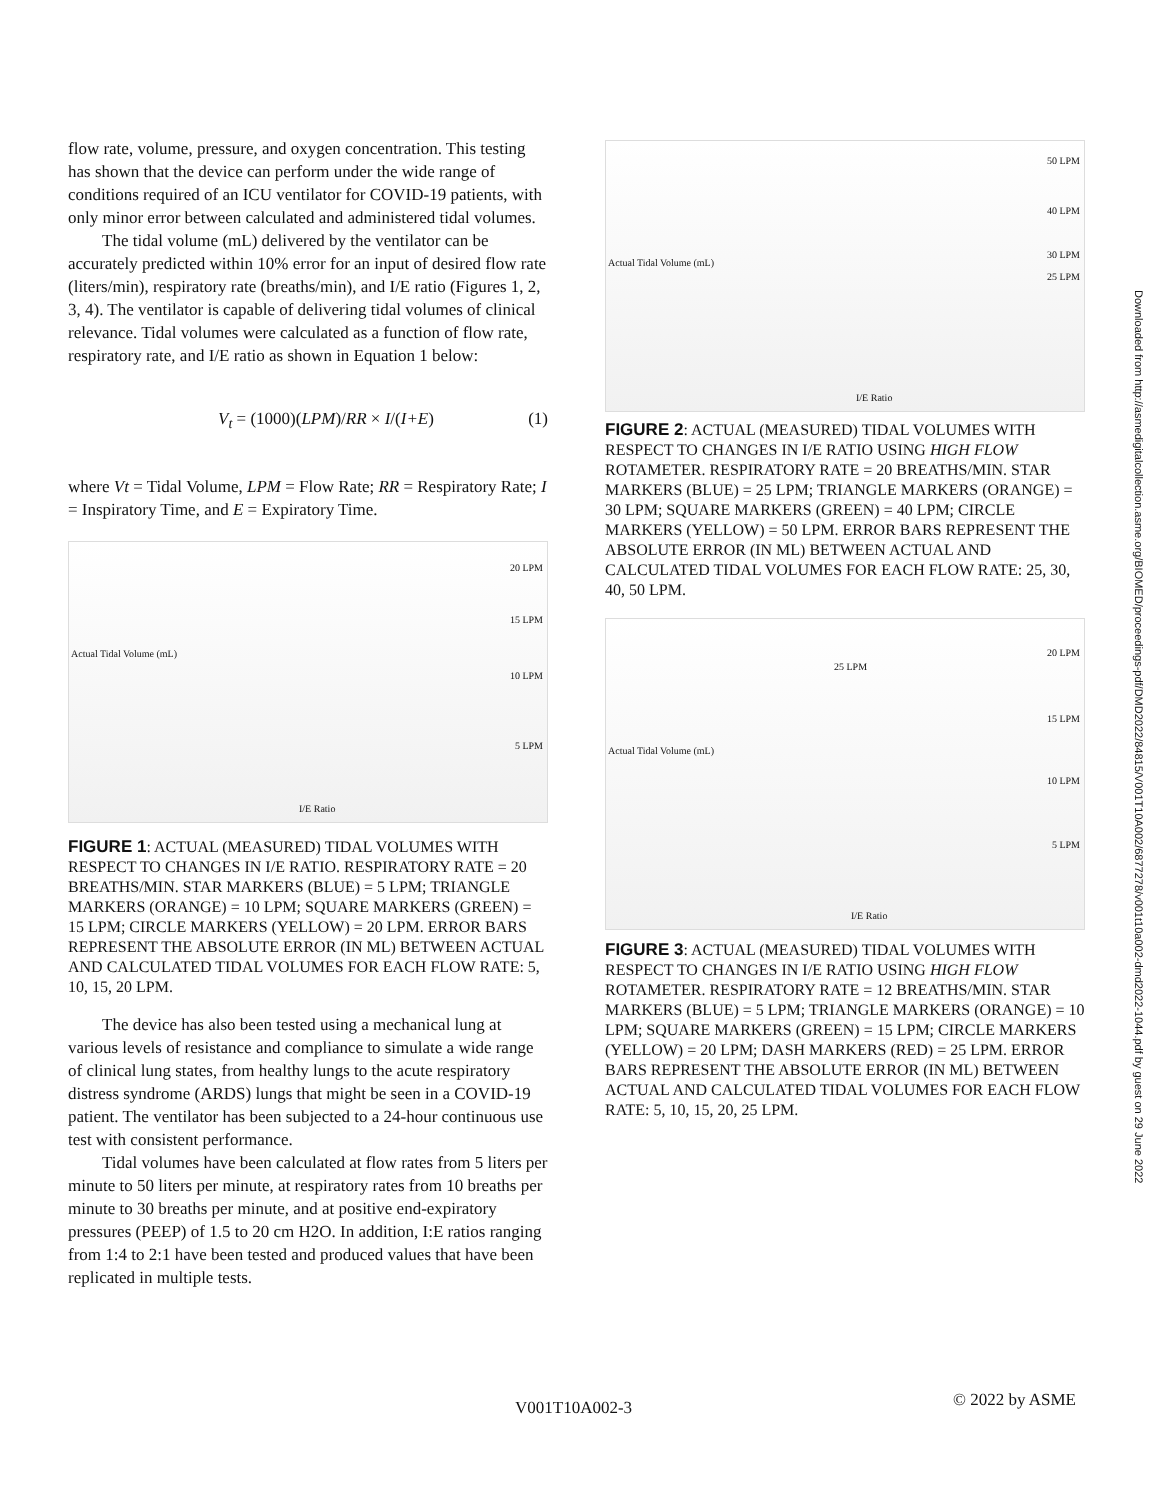flow rate, volume, pressure, and oxygen concentration. This testing has shown that the device can perform under the wide range of conditions required of an ICU ventilator for COVID-19 patients, with only minor error between calculated and administered tidal volumes.
The tidal volume (mL) delivered by the ventilator can be accurately predicted within 10% error for an input of desired flow rate (liters/min), respiratory rate (breaths/min), and I/E ratio (Figures 1, 2, 3, 4). The ventilator is capable of delivering tidal volumes of clinical relevance. Tidal volumes were calculated as a function of flow rate, respiratory rate, and I/E ratio as shown in Equation 1 below:
V<sub>t</sub> = (1000)(LPM)/RR × I/(I+E) (1)
where Vt = Tidal Volume, LPM = Flow Rate; RR = Respiratory Rate; I = Inspiratory Time, and E = Expiratory Time.
20 LPM
15 LPM
10 LPM
5 LPM
I/E Ratio
Actual Tidal Volume (mL)
FIGURE 1: ACTUAL (MEASURED) TIDAL VOLUMES WITH RESPECT TO CHANGES IN I/E RATIO. RESPIRATORY RATE = 20 BREATHS/MIN. STAR MARKERS (BLUE) = 5 LPM; TRIANGLE MARKERS (ORANGE) = 10 LPM; SQUARE MARKERS (GREEN) = 15 LPM; CIRCLE MARKERS (YELLOW) = 20 LPM. ERROR BARS REPRESENT THE ABSOLUTE ERROR (IN ML) BETWEEN ACTUAL AND CALCULATED TIDAL VOLUMES FOR EACH FLOW RATE: 5, 10, 15, 20 LPM.
The device has also been tested using a mechanical lung at various levels of resistance and compliance to simulate a wide range of clinical lung states, from healthy lungs to the acute respiratory distress syndrome (ARDS) lungs that might be seen in a COVID-19 patient. The ventilator has been subjected to a 24-hour continuous use test with consistent performance.
Tidal volumes have been calculated at flow rates from 5 liters per minute to 50 liters per minute, at respiratory rates from 10 breaths per minute to 30 breaths per minute, and at positive end-expiratory pressures (PEEP) of 1.5 to 20 cm H2O. In addition, I:E ratios ranging from 1:4 to 2:1 have been tested and produced values that have been replicated in multiple tests.
50 LPM
40 LPM
30 LPM
25 LPM
I/E Ratio
Actual Tidal Volume (mL)
FIGURE 2: ACTUAL (MEASURED) TIDAL VOLUMES WITH RESPECT TO CHANGES IN I/E RATIO USING HIGH FLOW ROTAMETER. RESPIRATORY RATE = 20 BREATHS/MIN. STAR MARKERS (BLUE) = 25 LPM; TRIANGLE MARKERS (ORANGE) = 30 LPM; SQUARE MARKERS (GREEN) = 40 LPM; CIRCLE MARKERS (YELLOW) = 50 LPM. ERROR BARS REPRESENT THE ABSOLUTE ERROR (IN ML) BETWEEN ACTUAL AND CALCULATED TIDAL VOLUMES FOR EACH FLOW RATE: 25, 30, 40, 50 LPM.
20 LPM
25 LPM
15 LPM
10 LPM
5 LPM
I/E Ratio
Actual Tidal Volume (mL)
FIGURE 3: ACTUAL (MEASURED) TIDAL VOLUMES WITH RESPECT TO CHANGES IN I/E RATIO USING HIGH FLOW ROTAMETER. RESPIRATORY RATE = 12 BREATHS/MIN. STAR MARKERS (BLUE) = 5 LPM; TRIANGLE MARKERS (ORANGE) = 10 LPM; SQUARE MARKERS (GREEN) = 15 LPM; CIRCLE MARKERS (YELLOW) = 20 LPM; DASH MARKERS (RED) = 25 LPM. ERROR BARS REPRESENT THE ABSOLUTE ERROR (IN ML) BETWEEN ACTUAL AND CALCULATED TIDAL VOLUMES FOR EACH FLOW RATE: 5, 10, 15, 20, 25 LPM.
Downloaded from http://asmedigitalcollection.asme.org/BIOMED/proceedings-pdf/DMD2022/84815/V001T10A002/6877278/v001t10a002-dmd2022-1044.pdf by guest on 29 June 2022
V001T10A002-3 © 2022 by ASME